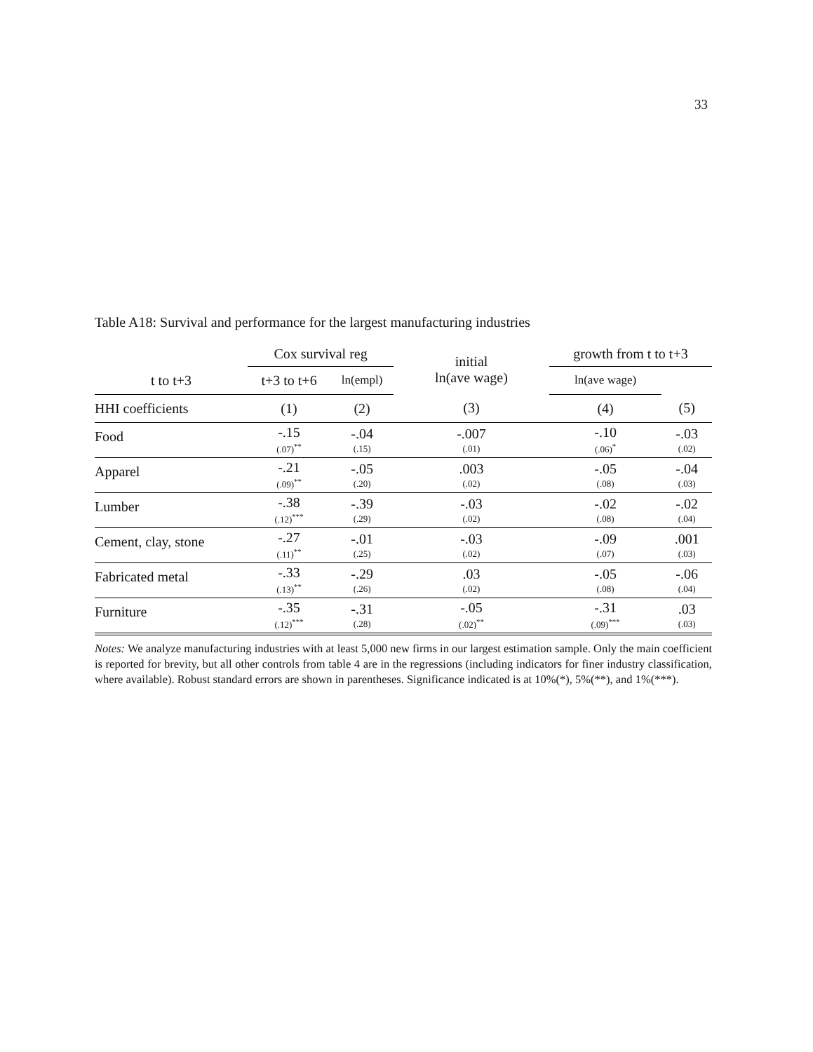33
Table A18: Survival and performance for the largest manufacturing industries
| | Cox survival reg | | initial ln(ave wage) | growth from t to t+3 | |
| --- | --- | --- | --- | --- | --- |
| t to t+3 | t+3 to t+6 | ln(empl) | | ln(ave wage) | |
| HHI coefficients | (1) | (2) | (3) | (4) | (5) |
| Food | -.15 (.07)<sup>**</sup> | -.04 (.15) | -.007 (.01) | -.10 (.06)<sup>*</sup> | -.03 (.02) |
| Apparel | -.21 (.09)<sup>**</sup> | -.05 (.20) | .003 (.02) | -.05 (.08) | -.04 (.03) |
| Lumber | -.38 (.12)<sup>***</sup> | -.39 (.29) | -.03 (.02) | -.02 (.08) | -.02 (.04) |
| Cement, clay, stone | -.27 (.11)<sup>**</sup> | -.01 (.25) | -.03 (.02) | -.09 (.07) | .001 (.03) |
| Fabricated metal | -.33 (.13)<sup>**</sup> | -.29 (.26) | .03 (.02) | -.05 (.08) | -.06 (.04) |
| Furniture | -.35 (.12)<sup>***</sup> | -.31 (.28) | -.05 (.02)<sup>**</sup> | -.31 (.09)<sup>***</sup> | .03 (.03) |
Notes: We analyze manufacturing industries with at least 5,000 new firms in our largest estimation sample. Only the main coefficient is reported for brevity, but all other controls from table 4 are in the regressions (including indicators for finer industry classification, where available). Robust standard errors are shown in parentheses. Significance indicated is at 10%(*), 5%(**), and 1%(***).